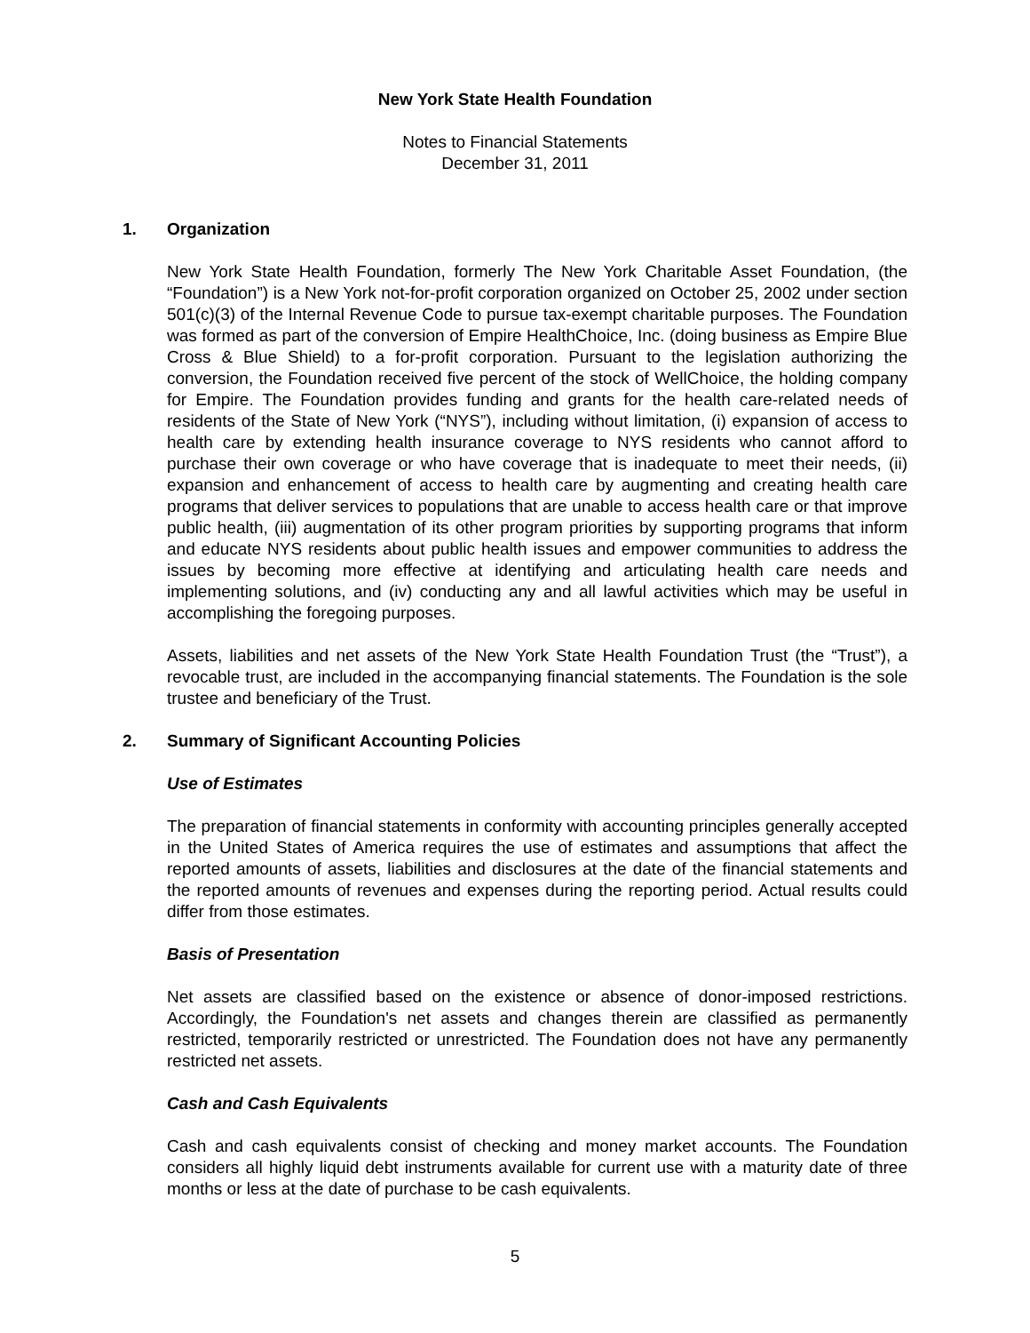New York State Health Foundation
Notes to Financial Statements
December 31, 2011
1. Organization
New York State Health Foundation, formerly The New York Charitable Asset Foundation, (the “Foundation”) is a New York not-for-profit corporation organized on October 25, 2002 under section 501(c)(3) of the Internal Revenue Code to pursue tax-exempt charitable purposes. The Foundation was formed as part of the conversion of Empire HealthChoice, Inc. (doing business as Empire Blue Cross & Blue Shield) to a for-profit corporation. Pursuant to the legislation authorizing the conversion, the Foundation received five percent of the stock of WellChoice, the holding company for Empire. The Foundation provides funding and grants for the health care-related needs of residents of the State of New York (“NYS”), including without limitation, (i) expansion of access to health care by extending health insurance coverage to NYS residents who cannot afford to purchase their own coverage or who have coverage that is inadequate to meet their needs, (ii) expansion and enhancement of access to health care by augmenting and creating health care programs that deliver services to populations that are unable to access health care or that improve public health, (iii) augmentation of its other program priorities by supporting programs that inform and educate NYS residents about public health issues and empower communities to address the issues by becoming more effective at identifying and articulating health care needs and implementing solutions, and (iv) conducting any and all lawful activities which may be useful in accomplishing the foregoing purposes.
Assets, liabilities and net assets of the New York State Health Foundation Trust (the “Trust”), a revocable trust, are included in the accompanying financial statements. The Foundation is the sole trustee and beneficiary of the Trust.
2. Summary of Significant Accounting Policies
Use of Estimates
The preparation of financial statements in conformity with accounting principles generally accepted in the United States of America requires the use of estimates and assumptions that affect the reported amounts of assets, liabilities and disclosures at the date of the financial statements and the reported amounts of revenues and expenses during the reporting period. Actual results could differ from those estimates.
Basis of Presentation
Net assets are classified based on the existence or absence of donor-imposed restrictions. Accordingly, the Foundation's net assets and changes therein are classified as permanently restricted, temporarily restricted or unrestricted. The Foundation does not have any permanently restricted net assets.
Cash and Cash Equivalents
Cash and cash equivalents consist of checking and money market accounts. The Foundation considers all highly liquid debt instruments available for current use with a maturity date of three months or less at the date of purchase to be cash equivalents.
5